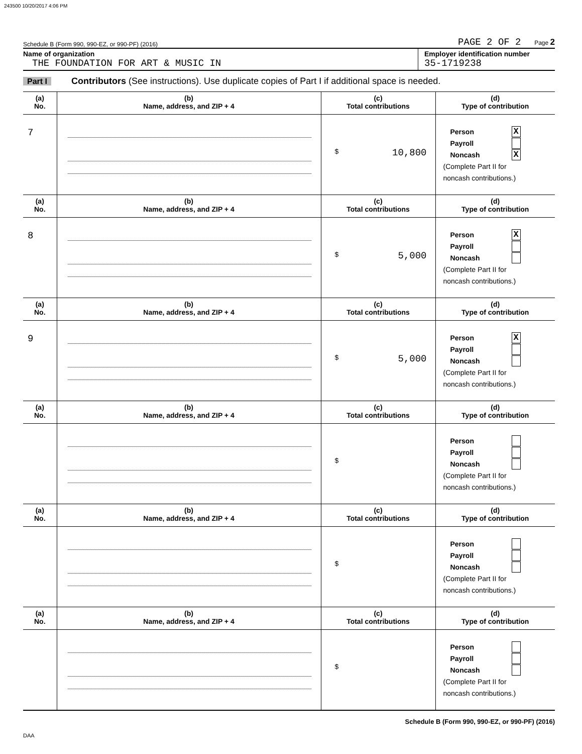243500 10/20/2017 4:06 PM
Schedule B (Form 990, 990-EZ, or 990-PF) (2016) PAGE 2 OF 2 Page 2
Name of organization
THE FOUNDATION FOR ART & MUSIC IN
Employer identification number
35-1719238
Part I Contributors (See instructions). Use duplicate copies of Part I if additional space is needed.
| (a) No. | (b) Name, address, and ZIP + 4 | (c) Total contributions | (d) Type of contribution |
| --- | --- | --- | --- |
| 7 | | $ 10,800 | Person X Payroll Noncash X (Complete Part II for noncash contributions.) |
| (a) No. | (b) Name, address, and ZIP + 4 | (c) Total contributions | (d) Type of contribution |
| 8 | | $ 5,000 | Person X Payroll Noncash (Complete Part II for noncash contributions.) |
| (a) No. | (b) Name, address, and ZIP + 4 | (c) Total contributions | (d) Type of contribution |
| 9 | | $ 5,000 | Person X Payroll Noncash (Complete Part II for noncash contributions.) |
| (a) No. | (b) Name, address, and ZIP + 4 | (c) Total contributions | (d) Type of contribution |
| | | $ | Person Payroll Noncash (Complete Part II for noncash contributions.) |
| (a) No. | (b) Name, address, and ZIP + 4 | (c) Total contributions | (d) Type of contribution |
| | | $ | Person Payroll Noncash (Complete Part II for noncash contributions.) |
| (a) No. | (b) Name, address, and ZIP + 4 | (c) Total contributions | (d) Type of contribution |
| | | $ | Person Payroll Noncash (Complete Part II for noncash contributions.) |
Schedule B (Form 990, 990-EZ, or 990-PF) (2016)
DAA